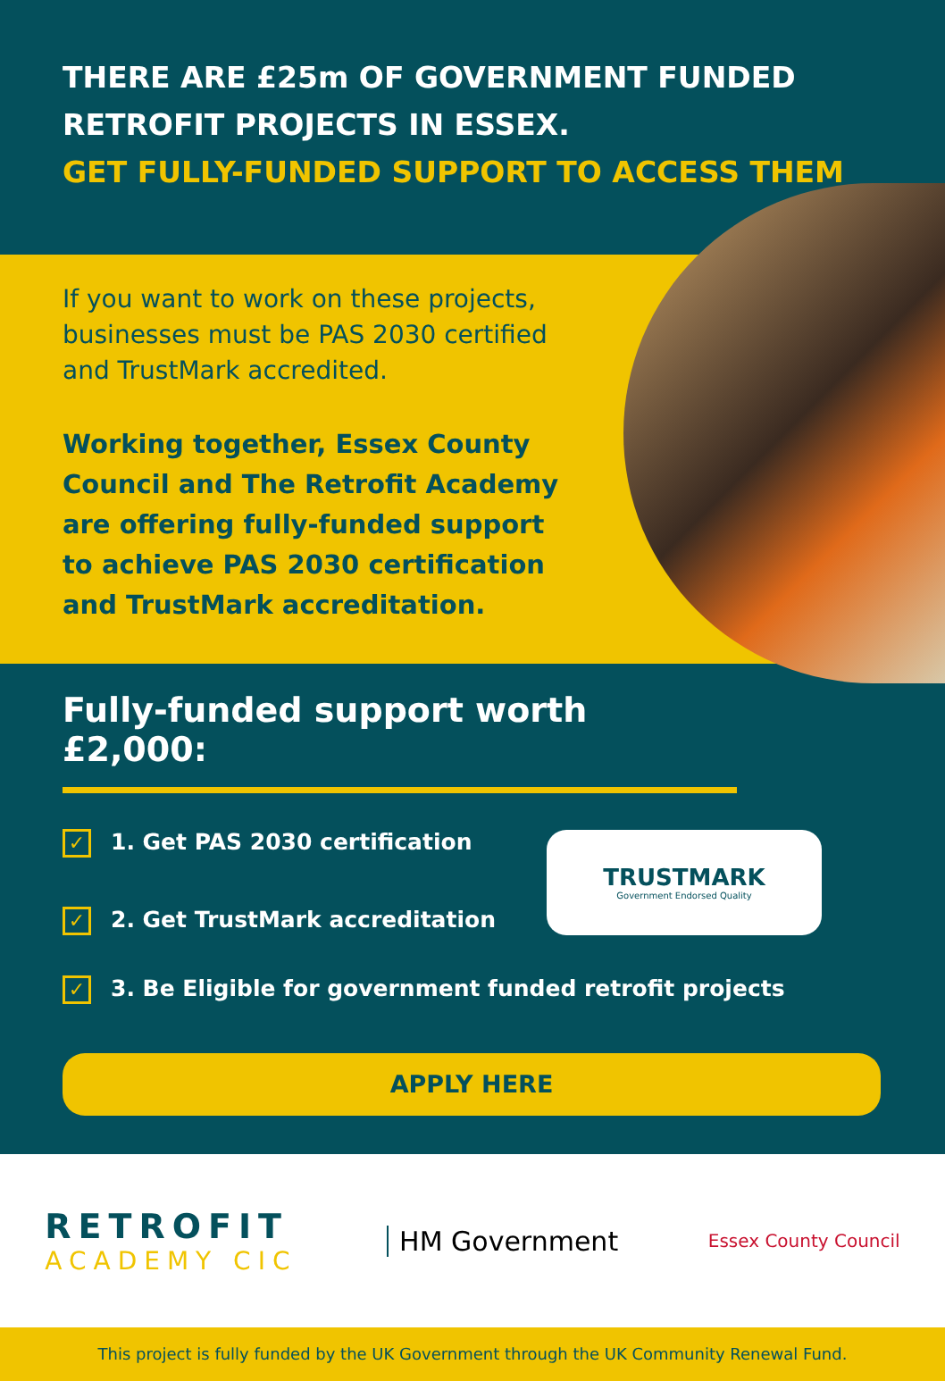THERE ARE £25m OF GOVERNMENT FUNDED
RETROFIT PROJECTS IN ESSEX.
GET FULLY-FUNDED SUPPORT TO ACCESS THEM
If you want to work on these projects, businesses must be PAS 2030 certified and TrustMark accredited.
Working together, Essex County Council and The Retrofit Academy are offering fully-funded support to achieve PAS 2030 certification and TrustMark accreditation.
Fully-funded support worth £2,000:
✓ 1. Get PAS 2030 certification
✓ 2. Get TrustMark accreditation
TRUSTMARK
Government Endorsed Quality
✓ 3. Be Eligible for government funded retrofit projects
APPLY HERE
RETROFIT
ACADEMY CIC
HM Government
Essex County Council
This project is fully funded by the UK Government through the UK Community Renewal Fund.